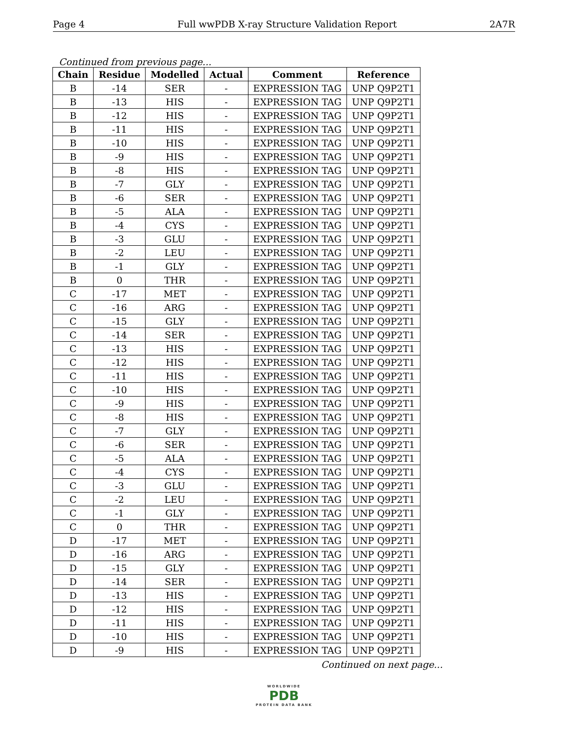Page 4 Full wwPDB X-ray Structure Validation Report 2A7R
Continued from previous page...
| Chain | Residue | Modelled | Actual | Comment | Reference |
| --- | --- | --- | --- | --- | --- |
| B | -14 | SER | - | EXPRESSION TAG | UNP Q9P2T1 |
| B | -13 | HIS | - | EXPRESSION TAG | UNP Q9P2T1 |
| B | -12 | HIS | - | EXPRESSION TAG | UNP Q9P2T1 |
| B | -11 | HIS | - | EXPRESSION TAG | UNP Q9P2T1 |
| B | -10 | HIS | - | EXPRESSION TAG | UNP Q9P2T1 |
| B | -9 | HIS | - | EXPRESSION TAG | UNP Q9P2T1 |
| B | -8 | HIS | - | EXPRESSION TAG | UNP Q9P2T1 |
| B | -7 | GLY | - | EXPRESSION TAG | UNP Q9P2T1 |
| B | -6 | SER | - | EXPRESSION TAG | UNP Q9P2T1 |
| B | -5 | ALA | - | EXPRESSION TAG | UNP Q9P2T1 |
| B | -4 | CYS | - | EXPRESSION TAG | UNP Q9P2T1 |
| B | -3 | GLU | - | EXPRESSION TAG | UNP Q9P2T1 |
| B | -2 | LEU | - | EXPRESSION TAG | UNP Q9P2T1 |
| B | -1 | GLY | - | EXPRESSION TAG | UNP Q9P2T1 |
| B | 0 | THR | - | EXPRESSION TAG | UNP Q9P2T1 |
| C | -17 | MET | - | EXPRESSION TAG | UNP Q9P2T1 |
| C | -16 | ARG | - | EXPRESSION TAG | UNP Q9P2T1 |
| C | -15 | GLY | - | EXPRESSION TAG | UNP Q9P2T1 |
| C | -14 | SER | - | EXPRESSION TAG | UNP Q9P2T1 |
| C | -13 | HIS | - | EXPRESSION TAG | UNP Q9P2T1 |
| C | -12 | HIS | - | EXPRESSION TAG | UNP Q9P2T1 |
| C | -11 | HIS | - | EXPRESSION TAG | UNP Q9P2T1 |
| C | -10 | HIS | - | EXPRESSION TAG | UNP Q9P2T1 |
| C | -9 | HIS | - | EXPRESSION TAG | UNP Q9P2T1 |
| C | -8 | HIS | - | EXPRESSION TAG | UNP Q9P2T1 |
| C | -7 | GLY | - | EXPRESSION TAG | UNP Q9P2T1 |
| C | -6 | SER | - | EXPRESSION TAG | UNP Q9P2T1 |
| C | -5 | ALA | - | EXPRESSION TAG | UNP Q9P2T1 |
| C | -4 | CYS | - | EXPRESSION TAG | UNP Q9P2T1 |
| C | -3 | GLU | - | EXPRESSION TAG | UNP Q9P2T1 |
| C | -2 | LEU | - | EXPRESSION TAG | UNP Q9P2T1 |
| C | -1 | GLY | - | EXPRESSION TAG | UNP Q9P2T1 |
| C | 0 | THR | - | EXPRESSION TAG | UNP Q9P2T1 |
| D | -17 | MET | - | EXPRESSION TAG | UNP Q9P2T1 |
| D | -16 | ARG | - | EXPRESSION TAG | UNP Q9P2T1 |
| D | -15 | GLY | - | EXPRESSION TAG | UNP Q9P2T1 |
| D | -14 | SER | - | EXPRESSION TAG | UNP Q9P2T1 |
| D | -13 | HIS | - | EXPRESSION TAG | UNP Q9P2T1 |
| D | -12 | HIS | - | EXPRESSION TAG | UNP Q9P2T1 |
| D | -11 | HIS | - | EXPRESSION TAG | UNP Q9P2T1 |
| D | -10 | HIS | - | EXPRESSION TAG | UNP Q9P2T1 |
| D | -9 | HIS | - | EXPRESSION TAG | UNP Q9P2T1 |
Continued on next page...
WORLDWIDE
PDB
PROTEIN DATA BANK